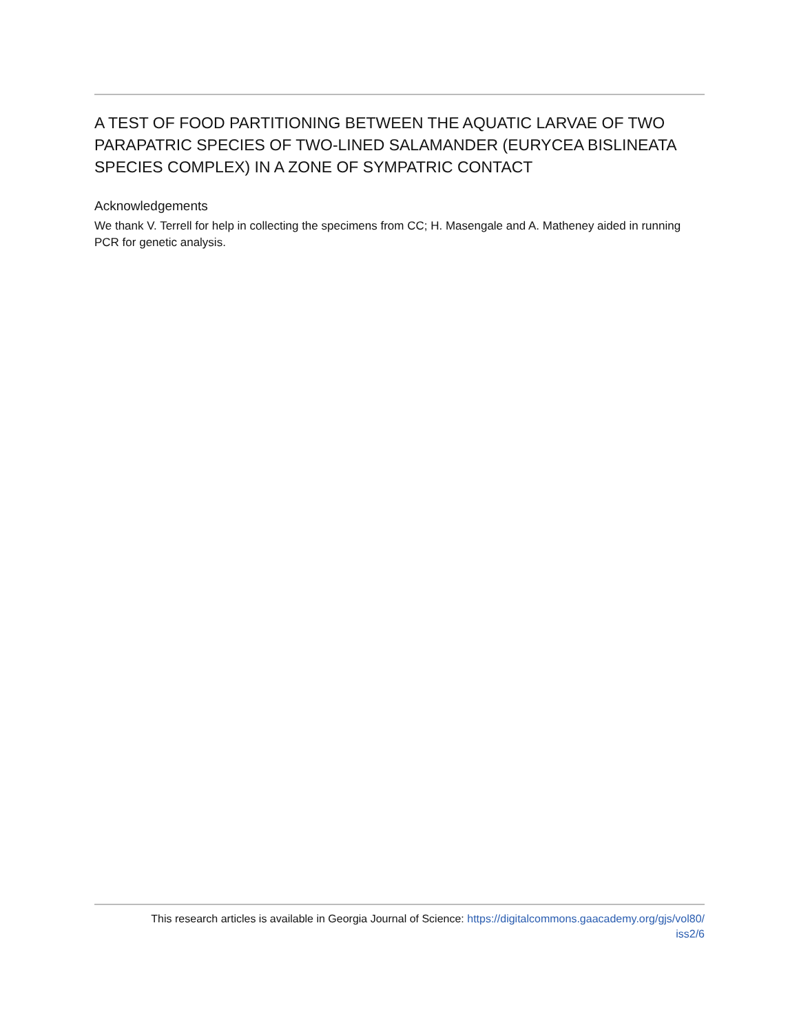A TEST OF FOOD PARTITIONING BETWEEN THE AQUATIC LARVAE OF TWO PARAPATRIC SPECIES OF TWO-LINED SALAMANDER (EURYCEA BISLINEATA SPECIES COMPLEX) IN A ZONE OF SYMPATRIC CONTACT
Acknowledgements
We thank V. Terrell for help in collecting the specimens from CC; H. Masengale and A. Matheney aided in running PCR for genetic analysis.
This research articles is available in Georgia Journal of Science: https://digitalcommons.gaacademy.org/gjs/vol80/
iss2/6